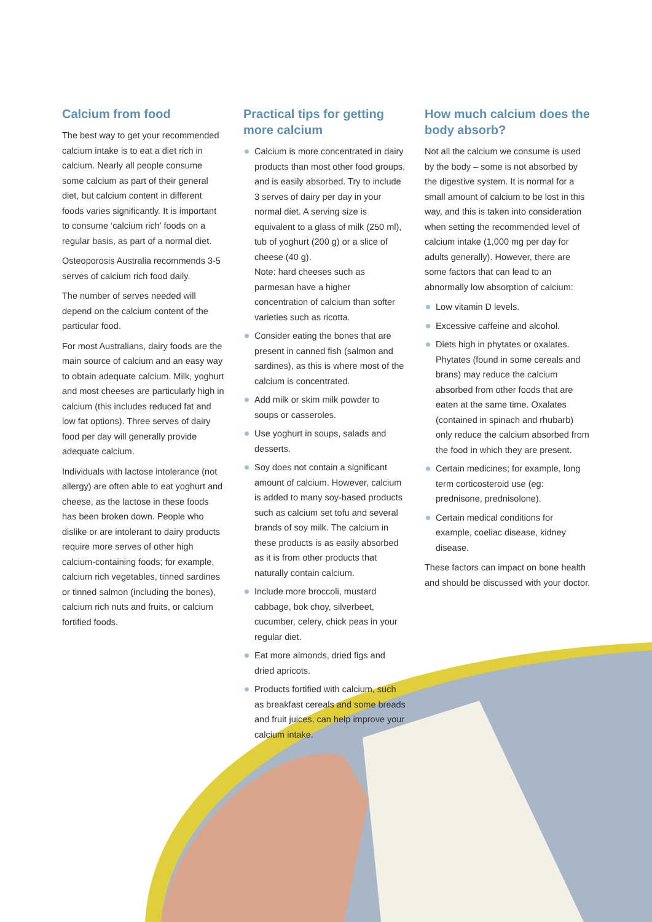Calcium from food
The best way to get your recommended calcium intake is to eat a diet rich in calcium. Nearly all people consume some calcium as part of their general diet, but calcium content in different foods varies significantly. It is important to consume ‘calcium rich’ foods on a regular basis, as part of a normal diet.
Osteoporosis Australia recommends 3-5 serves of calcium rich food daily.
The number of serves needed will depend on the calcium content of the particular food.
For most Australians, dairy foods are the main source of calcium and an easy way to obtain adequate calcium. Milk, yoghurt and most cheeses are particularly high in calcium (this includes reduced fat and low fat options). Three serves of dairy food per day will generally provide adequate calcium.
Individuals with lactose intolerance (not allergy) are often able to eat yoghurt and cheese, as the lactose in these foods has been broken down. People who dislike or are intolerant to dairy products require more serves of other high calcium-containing foods; for example, calcium rich vegetables, tinned sardines or tinned salmon (including the bones), calcium rich nuts and fruits, or calcium fortified foods.
Practical tips for getting more calcium
Calcium is more concentrated in dairy products than most other food groups, and is easily absorbed. Try to include 3 serves of dairy per day in your normal diet. A serving size is equivalent to a glass of milk (250 ml), tub of yoghurt (200 g) or a slice of cheese (40 g).
Note: hard cheeses such as parmesan have a higher concentration of calcium than softer varieties such as ricotta.
Consider eating the bones that are present in canned fish (salmon and sardines), as this is where most of the calcium is concentrated.
Add milk or skim milk powder to soups or casseroles.
Use yoghurt in soups, salads and desserts.
Soy does not contain a significant amount of calcium. However, calcium is added to many soy-based products such as calcium set tofu and several brands of soy milk. The calcium in these products is as easily absorbed as it is from other products that naturally contain calcium.
Include more broccoli, mustard cabbage, bok choy, silverbeet, cucumber, celery, chick peas in your regular diet.
Eat more almonds, dried figs and dried apricots.
Products fortified with calcium, such as breakfast cereals and some breads and fruit juices, can help improve your calcium intake.
How much calcium does the body absorb?
Not all the calcium we consume is used by the body – some is not absorbed by the digestive system. It is normal for a small amount of calcium to be lost in this way, and this is taken into consideration when setting the recommended level of calcium intake (1,000 mg per day for adults generally). However, there are some factors that can lead to an abnormally low absorption of calcium:
Low vitamin D levels.
Excessive caffeine and alcohol.
Diets high in phytates or oxalates. Phytates (found in some cereals and brans) may reduce the calcium absorbed from other foods that are eaten at the same time. Oxalates (contained in spinach and rhubarb) only reduce the calcium absorbed from the food in which they are present.
Certain medicines; for example, long term corticosteroid use (eg: prednisone, prednisolone).
Certain medical conditions for example, coeliac disease, kidney disease.
These factors can impact on bone health and should be discussed with your doctor.